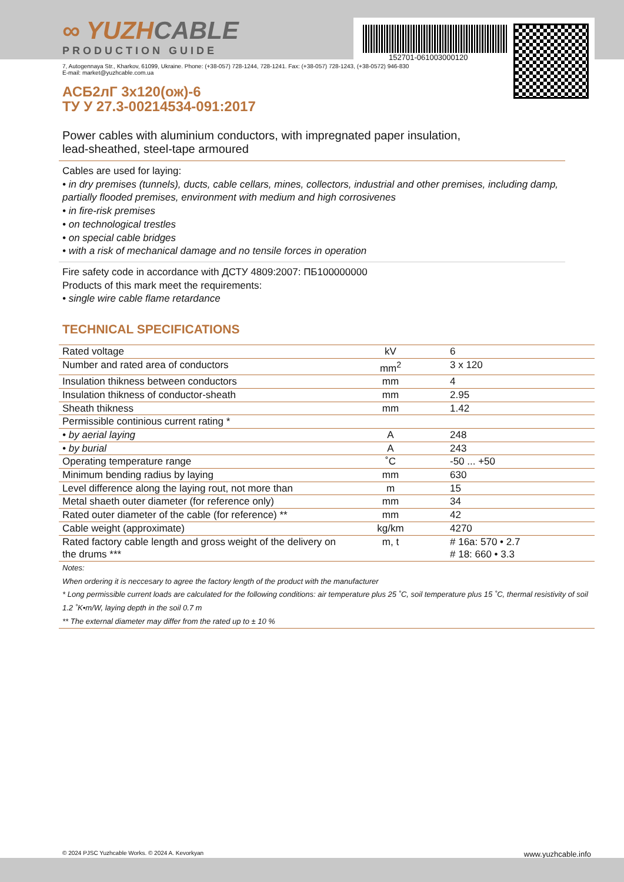152701-061003000120
∞ YUZHCABLE
PRODUCTION GUIDE
7, Autogennaya Str., Kharkov, 61099, Ukraine. Phone: (+38-057) 728-1244, 728-1241. Fax: (+38-057) 728-1243, (+38-0572) 946-830
E-mail: market@yuzhcable.com.ua
АСБ2лГ 3х120(ож)-6
ТУ У 27.3-00214534-091:2017
Power cables with aluminium conductors, with impregnated paper insulation,
lead-sheathed, steel-tape armoured
Cables are used for laying:
• in dry premises (tunnels), ducts, cable cellars, mines, collectors, industrial and other premises, including damp, partially flooded premises, environment with medium and high corrosivenes
• in fire-risk premises
• on technological trestles
• on special cable bridges
• with a risk of mechanical damage and no tensile forces in operation
Fire safety code in accordance with ДСТУ 4809:2007: ПБ100000000
Products of this mark meet the requirements:
• single wire cable flame retardance
TECHNICAL SPECIFICATIONS
| Rated voltage | kV | 6 |
| Number and rated area of conductors | mm<sup>2</sup> | 3 x 120 |
| Insulation thikness between conductors | mm | 4 |
| Insulation thikness of conductor-sheath | mm | 2.95 |
| Sheath thikness | mm | 1.42 |
| Permissible continious current rating * | | |
| • by aerial laying | A | 248 |
| • by burial | A | 243 |
| Operating temperature range | ˚C | -50 ... +50 |
| Minimum bending radius by laying | mm | 630 |
| Level difference along the laying rout, not more than | m | 15 |
| Metal shaeth outer diameter (for reference only) | mm | 34 |
| Rated outer diameter of the cable (for reference) ** | mm | 42 |
| Cable weight (approximate) | kg/km | 4270 |
| Rated factory cable length and gross weight of the delivery on the drums *** | m, t | # 16a: 570 • 2.7 # 18: 660 • 3.3 |
| Notes: When ordering it is neccesary to agree the factory length of the product with the manufacturer * Long permissible current loads are calculated for the following conditions: air temperature plus 25 ˚C, soil temperature plus 15 ˚C, thermal resistivity of soil 1.2 ˚K•m/W, laying depth in the soil 0.7 m ** The external diameter may differ from the rated up to ± 10 % | | |
© 2024 PJSC Yuzhcable Works. © 2024 A. Kevorkyan www.yuzhcable.info